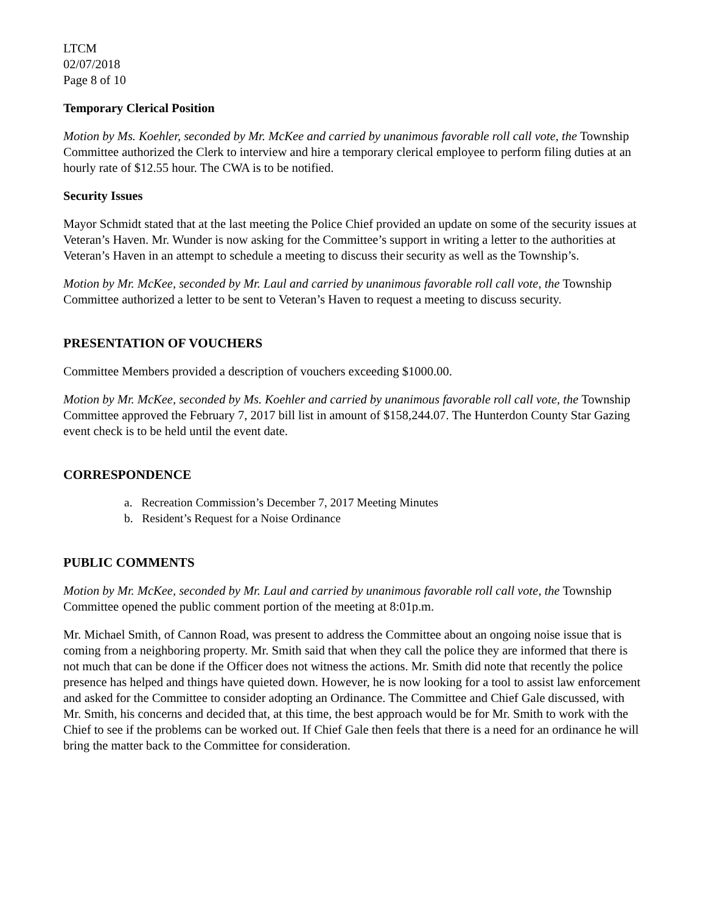LTCM
02/07/2018
Page 8 of 10
Temporary Clerical Position
Motion by Ms. Koehler, seconded by Mr. McKee and carried by unanimous favorable roll call vote, the Township Committee authorized the Clerk to interview and hire a temporary clerical employee to perform filing duties at an hourly rate of $12.55 hour. The CWA is to be notified.
Security Issues
Mayor Schmidt stated that at the last meeting the Police Chief provided an update on some of the security issues at Veteran’s Haven. Mr. Wunder is now asking for the Committee’s support in writing a letter to the authorities at Veteran’s Haven in an attempt to schedule a meeting to discuss their security as well as the Township’s.
Motion by Mr. McKee, seconded by Mr. Laul and carried by unanimous favorable roll call vote, the Township Committee authorized a letter to be sent to Veteran’s Haven to request a meeting to discuss security.
PRESENTATION OF VOUCHERS
Committee Members provided a description of vouchers exceeding $1000.00.
Motion by Mr. McKee, seconded by Ms. Koehler and carried by unanimous favorable roll call vote, the Township Committee approved the February 7, 2017 bill list in amount of $158,244.07. The Hunterdon County Star Gazing event check is to be held until the event date.
CORRESPONDENCE
a. Recreation Commission’s December 7, 2017 Meeting Minutes
b. Resident’s Request for a Noise Ordinance
PUBLIC COMMENTS
Motion by Mr. McKee, seconded by Mr. Laul and carried by unanimous favorable roll call vote, the Township Committee opened the public comment portion of the meeting at 8:01p.m.
Mr. Michael Smith, of Cannon Road, was present to address the Committee about an ongoing noise issue that is coming from a neighboring property. Mr. Smith said that when they call the police they are informed that there is not much that can be done if the Officer does not witness the actions. Mr. Smith did note that recently the police presence has helped and things have quieted down. However, he is now looking for a tool to assist law enforcement and asked for the Committee to consider adopting an Ordinance. The Committee and Chief Gale discussed, with Mr. Smith, his concerns and decided that, at this time, the best approach would be for Mr. Smith to work with the Chief to see if the problems can be worked out. If Chief Gale then feels that there is a need for an ordinance he will bring the matter back to the Committee for consideration.